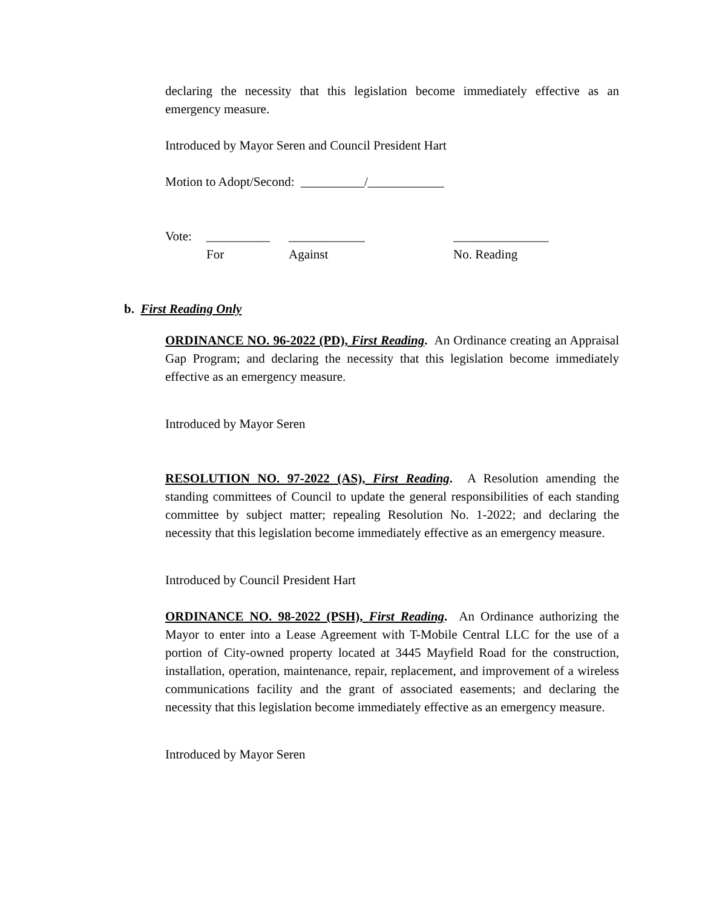declaring the necessity that this legislation become immediately effective as an emergency measure.
Introduced by Mayor Seren and Council President Hart
Motion to Adopt/Second: __________/____________
Vote: __________ ____________ _______________
For Against No. Reading
b. First Reading Only
ORDINANCE NO. 96-2022 (PD), First Reading. An Ordinance creating an Appraisal Gap Program; and declaring the necessity that this legislation become immediately effective as an emergency measure.
Introduced by Mayor Seren
RESOLUTION NO. 97-2022 (AS), First Reading. A Resolution amending the standing committees of Council to update the general responsibilities of each standing committee by subject matter; repealing Resolution No. 1-2022; and declaring the necessity that this legislation become immediately effective as an emergency measure.
Introduced by Council President Hart
ORDINANCE NO. 98-2022 (PSH), First Reading. An Ordinance authorizing the Mayor to enter into a Lease Agreement with T-Mobile Central LLC for the use of a portion of City-owned property located at 3445 Mayfield Road for the construction, installation, operation, maintenance, repair, replacement, and improvement of a wireless communications facility and the grant of associated easements; and declaring the necessity that this legislation become immediately effective as an emergency measure.
Introduced by Mayor Seren